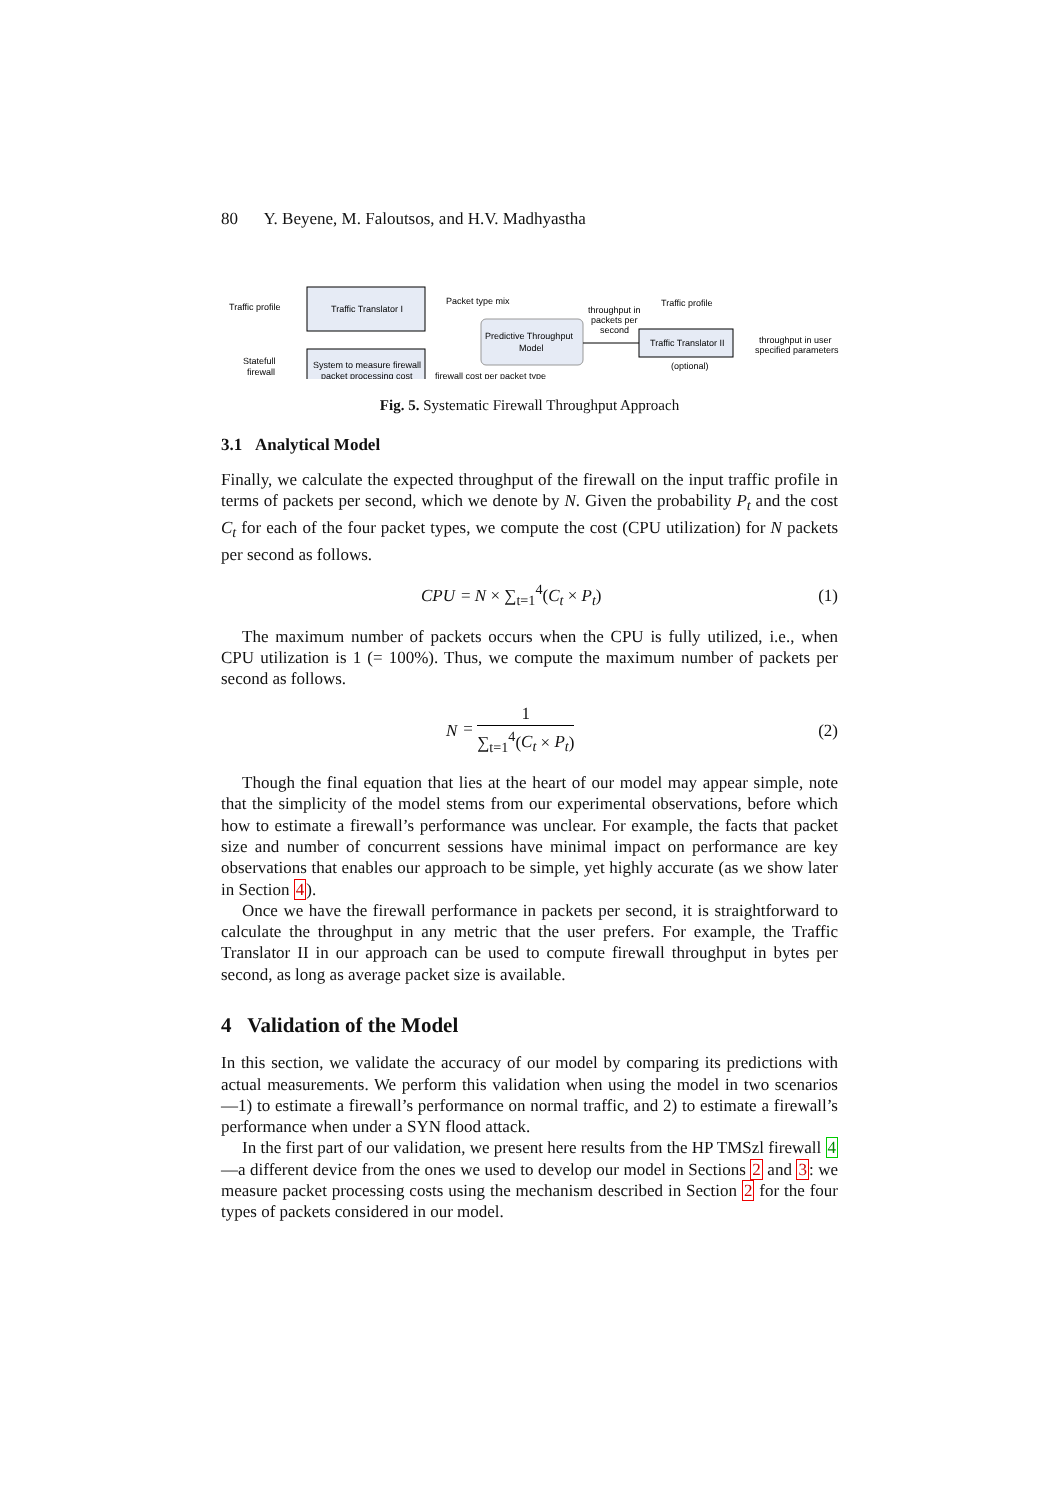80 Y. Beyene, M. Faloutsos, and H.V. Madhyastha
Traffic profile
Traffic Translator I
Statefull
firewall
System to measure firewall
packet processing cost
Packet type mix
Predictive Throughput
Model
firewall cost per packet type
throughput in
packets per
second
Traffic profile
Traffic Translator II
(optional)
throughput in user
specified parameters
Fig. 5. Systematic Firewall Throughput Approach
3.1 Analytical Model
Finally, we calculate the expected throughput of the firewall on the input traffic profile in terms of packets per second, which we denote by N. Given the probability P<sub>t</sub> and the cost C<sub>t</sub> for each of the four packet types, we compute the cost (CPU utilization) for N packets per second as follows.
CPU = N × ∑<sub>t=1</sub><sup>4</sup>(C<sub>t</sub> × P<sub>t</sub>) (1)
The maximum number of packets occurs when the CPU is fully utilized, i.e., when CPU utilization is 1 (= 100%). Thus, we compute the maximum number of packets per second as follows.
N =
1
∑<sub>t=1</sub><sup>4</sup>(C<sub>t</sub> × P<sub>t</sub>)
(2)
Though the final equation that lies at the heart of our model may appear simple, note that the simplicity of the model stems from our experimental observations, before which how to estimate a firewall’s performance was unclear. For example, the facts that packet size and number of concurrent sessions have minimal impact on performance are key observations that enables our approach to be simple, yet highly accurate (as we show later in Section 4).
Once we have the firewall performance in packets per second, it is straightforward to calculate the throughput in any metric that the user prefers. For example, the Traffic Translator II in our approach can be used to compute firewall throughput in bytes per second, as long as average packet size is available.
4 Validation of the Model
In this section, we validate the accuracy of our model by comparing its predictions with actual measurements. We perform this validation when using the model in two scenarios—1) to estimate a firewall’s performance on normal traffic, and 2) to estimate a firewall’s performance when under a SYN flood attack.
In the first part of our validation, we present here results from the HP TMSzl firewall 4—a different device from the ones we used to develop our model in Sections 2 and 3: we measure packet processing costs using the mechanism described in Section 2 for the four types of packets considered in our model.